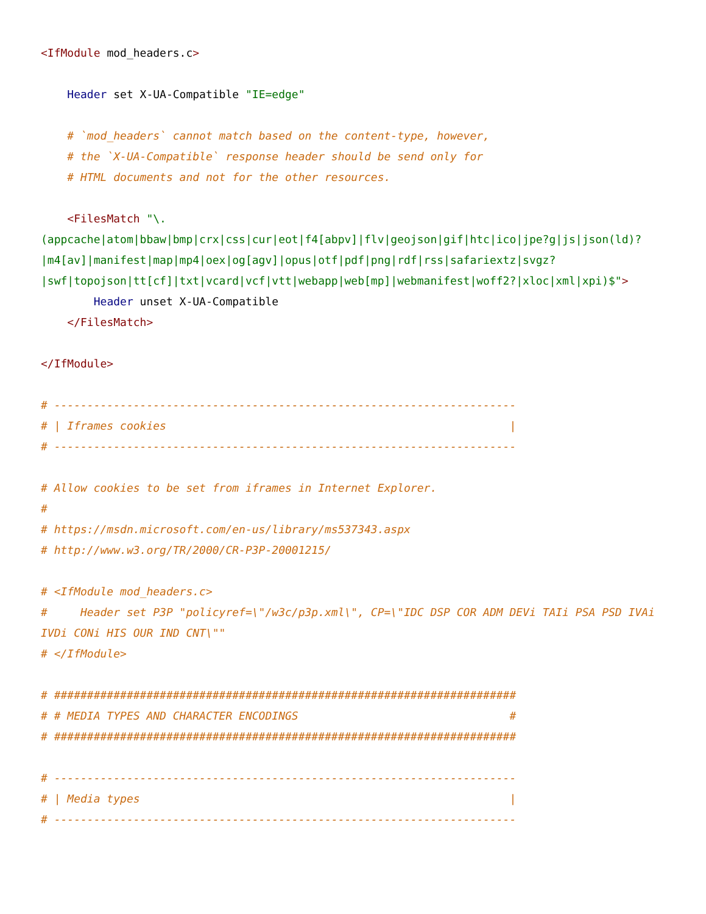<IfModule mod_headers.c>

    Header set X-UA-Compatible "IE=edge"

    # `mod_headers` cannot match based on the content-type, however,
    # the `X-UA-Compatible` response header should be send only for
    # HTML documents and not for the other resources.

    <FilesMatch "\.(appcache|atom|bbaw|bmp|crx|css|cur|eot|f4[abpv]|flv|geojson|gif|htc|ico|jpe?g|js|json(ld)?|m4[av]|manifest|map|mp4|oex|og[agv]|opus|otf|pdf|png|rdf|rss|safariextz|svgz?|swf|topojson|tt[cf]|txt|vcard|vcf|vtt|webapp|web[mp]|webmanifest|woff2?|xloc|xml|xpi)$">
        Header unset X-UA-Compatible
    </FilesMatch>

</IfModule>

# ----------------------------------------------------------------------
# | Iframes cookies                                                    |
# ----------------------------------------------------------------------

# Allow cookies to be set from iframes in Internet Explorer.
#
# https://msdn.microsoft.com/en-us/library/ms537343.aspx
# http://www.w3.org/TR/2000/CR-P3P-20001215/

# <IfModule mod_headers.c>
#     Header set P3P "policyref=\"/w3c/p3p.xml\", CP=\"IDC DSP COR ADM DEVi TAIi PSA PSD IVAi IVDi CONi HIS OUR IND CNT\""
# </IfModule>

# ######################################################################
# # MEDIA TYPES AND CHARACTER ENCODINGS                                #
# ######################################################################

# ----------------------------------------------------------------------
# | Media types                                                        |
# ----------------------------------------------------------------------